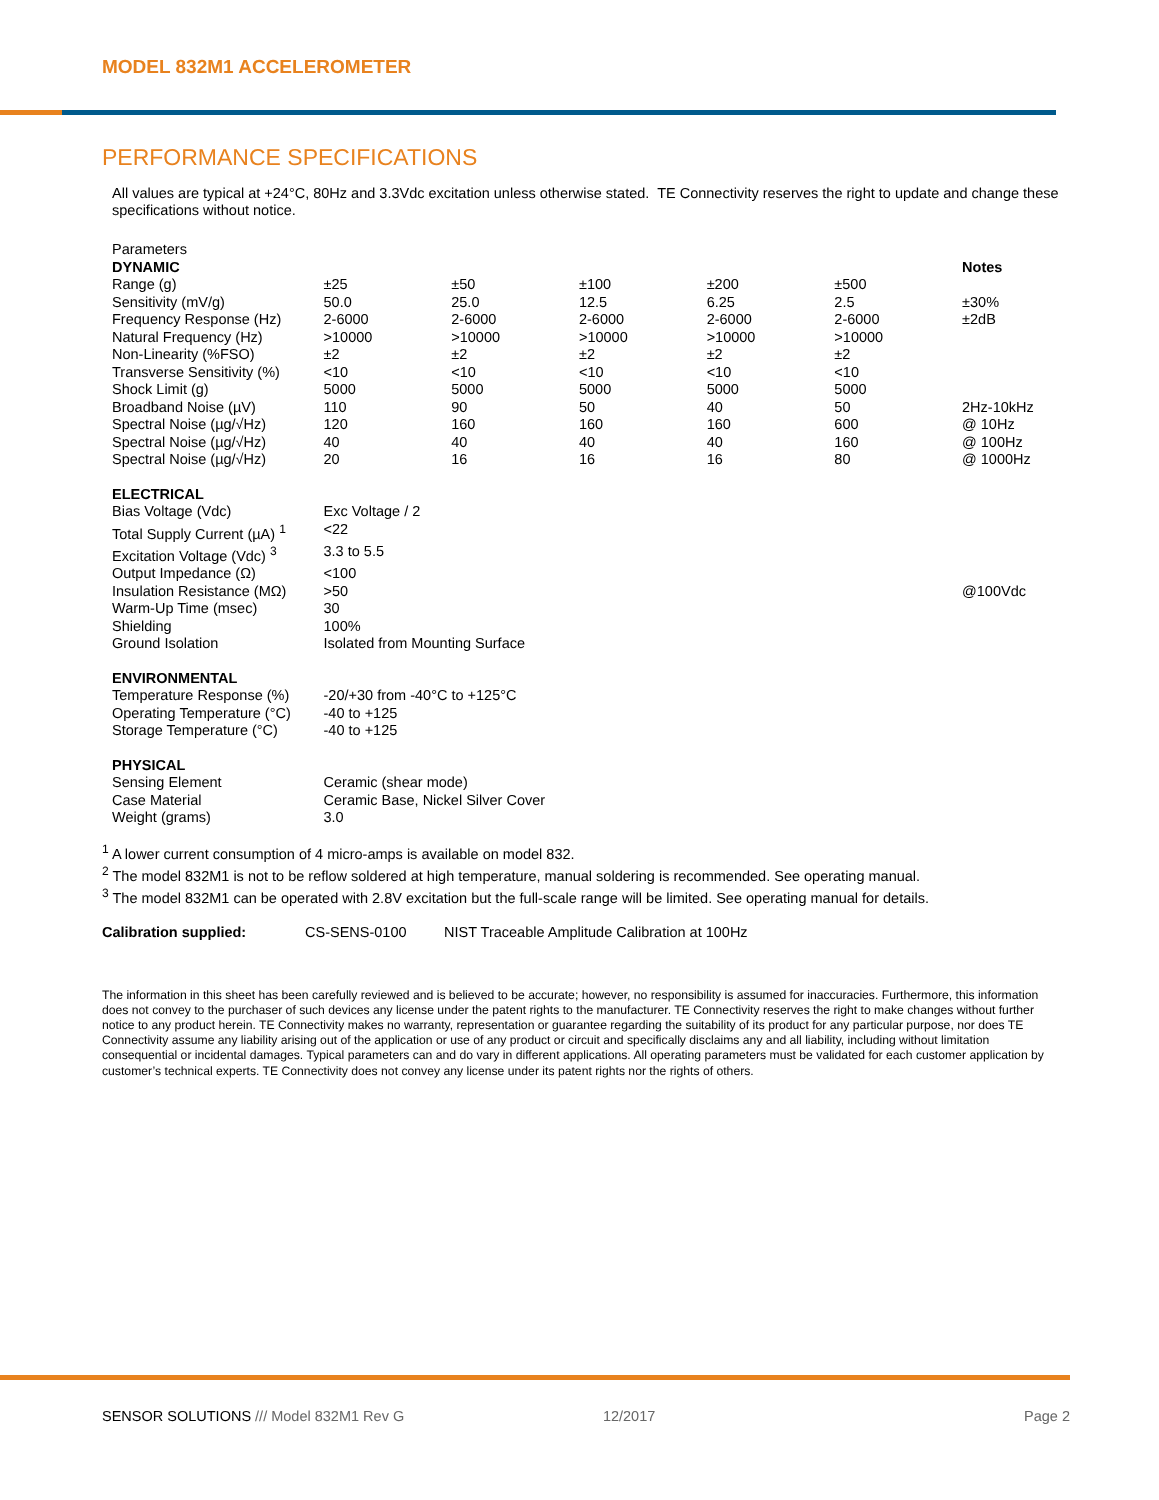MODEL 832M1 ACCELEROMETER
PERFORMANCE SPECIFICATIONS
All values are typical at +24°C, 80Hz and 3.3Vdc excitation unless otherwise stated. TE Connectivity reserves the right to update and change these specifications without notice.
| Parameters | | | | | | |
| DYNAMIC | | | | | | Notes |
| Range (g) | ±25 | ±50 | ±100 | ±200 | ±500 | |
| Sensitivity (mV/g) | 50.0 | 25.0 | 12.5 | 6.25 | 2.5 | ±30% |
| Frequency Response (Hz) | 2-6000 | 2-6000 | 2-6000 | 2-6000 | 2-6000 | ±2dB |
| Natural Frequency (Hz) | >10000 | >10000 | >10000 | >10000 | >10000 | |
| Non-Linearity (%FSO) | ±2 | ±2 | ±2 | ±2 | ±2 | |
| Transverse Sensitivity (%) | <10 | <10 | <10 | <10 | <10 | |
| Shock Limit (g) | 5000 | 5000 | 5000 | 5000 | 5000 | |
| Broadband Noise (µV) | 110 | 90 | 50 | 40 | 50 | 2Hz-10kHz |
| Spectral Noise (µg/√Hz) | 120 | 160 | 160 | 160 | 600 | @ 10Hz |
| Spectral Noise (µg/√Hz) | 40 | 40 | 40 | 40 | 160 | @ 100Hz |
| Spectral Noise (µg/√Hz) | 20 | 16 | 16 | 16 | 80 | @ 1000Hz |
| ELECTRICAL | | | | | | |
| Bias Voltage (Vdc) | Exc Voltage / 2 | | | | | |
| Total Supply Current (µA) <sup>1</sup> | <22 | | | | | |
| Excitation Voltage (Vdc) <sup>3</sup> | 3.3 to 5.5 | | | | | |
| Output Impedance (Ω) | <100 | | | | | |
| Insulation Resistance (MΩ) | >50 | | | | | @100Vdc |
| Warm-Up Time (msec) | 30 | | | | | |
| Shielding | 100% | | | | | |
| Ground Isolation | Isolated from Mounting Surface | | | | | |
| ENVIRONMENTAL | | | | | | |
| Temperature Response (%) | -20/+30 from -40°C to +125°C | | | | | |
| Operating Temperature (°C) | -40 to +125 | | | | | |
| Storage Temperature (°C) | -40 to +125 | | | | | |
| PHYSICAL | | | | | | |
| Sensing Element | Ceramic (shear mode) | | | | | |
| Case Material | Ceramic Base, Nickel Silver Cover | | | | | |
| Weight (grams) | 3.0 | | | | | |
<sup>1</sup> A lower current consumption of 4 micro-amps is available on model 832.
<sup>2</sup> The model 832M1 is not to be reflow soldered at high temperature, manual soldering is recommended. See operating manual.
<sup>3</sup> The model 832M1 can be operated with 2.8V excitation but the full-scale range will be limited. See operating manual for details.
Calibration supplied: CS-SENS-0100 NIST Traceable Amplitude Calibration at 100Hz
The information in this sheet has been carefully reviewed and is believed to be accurate; however, no responsibility is assumed for inaccuracies. Furthermore, this information does not convey to the purchaser of such devices any license under the patent rights to the manufacturer. TE Connectivity reserves the right to make changes without further notice to any product herein. TE Connectivity makes no warranty, representation or guarantee regarding the suitability of its product for any particular purpose, nor does TE Connectivity assume any liability arising out of the application or use of any product or circuit and specifically disclaims any and all liability, including without limitation consequential or incidental damages. Typical parameters can and do vary in different applications. All operating parameters must be validated for each customer application by customer’s technical experts. TE Connectivity does not convey any license under its patent rights nor the rights of others.
SENSOR SOLUTIONS /// Model 832M1 Rev G 12/2017 Page 2